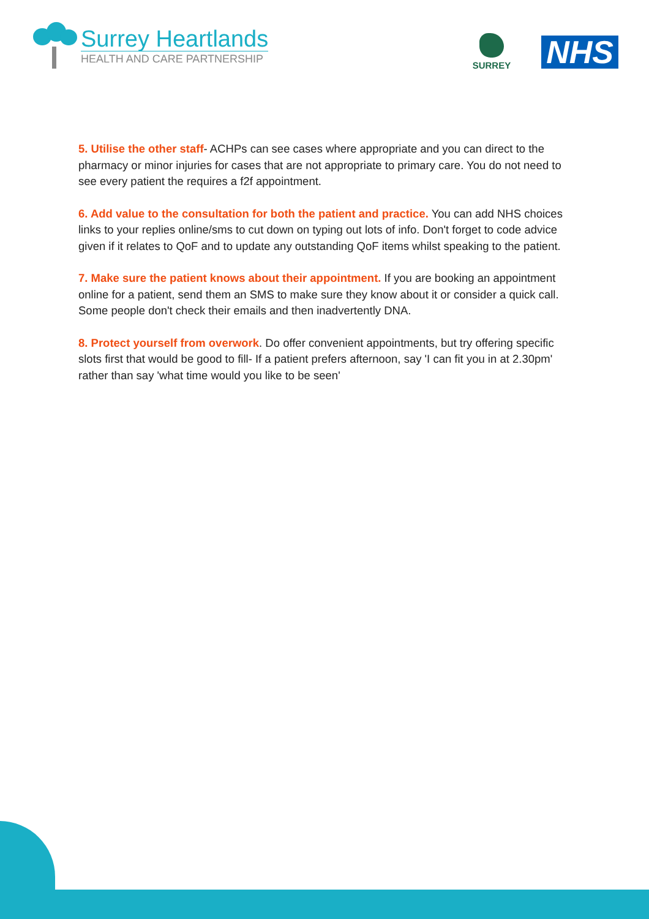Surrey Heartlands
HEALTH AND CARE PARTNERSHIP
SURREY
NHS
5. Utilise the other staff- ACHPs can see cases where appropriate and you can direct to the pharmacy or minor injuries for cases that are not appropriate to primary care. You do not need to see every patient the requires a f2f appointment.
6. Add value to the consultation for both the patient and practice. You can add NHS choices links to your replies online/sms to cut down on typing out lots of info. Don't forget to code advice given if it relates to QoF and to update any outstanding QoF items whilst speaking to the patient.
7. Make sure the patient knows about their appointment. If you are booking an appointment online for a patient, send them an SMS to make sure they know about it or consider a quick call. Some people don't check their emails and then inadvertently DNA.
8. Protect yourself from overwork. Do offer convenient appointments, but try offering specific slots first that would be good to fill- If a patient prefers afternoon, say 'I can fit you in at 2.30pm' rather than say 'what time would you like to be seen'